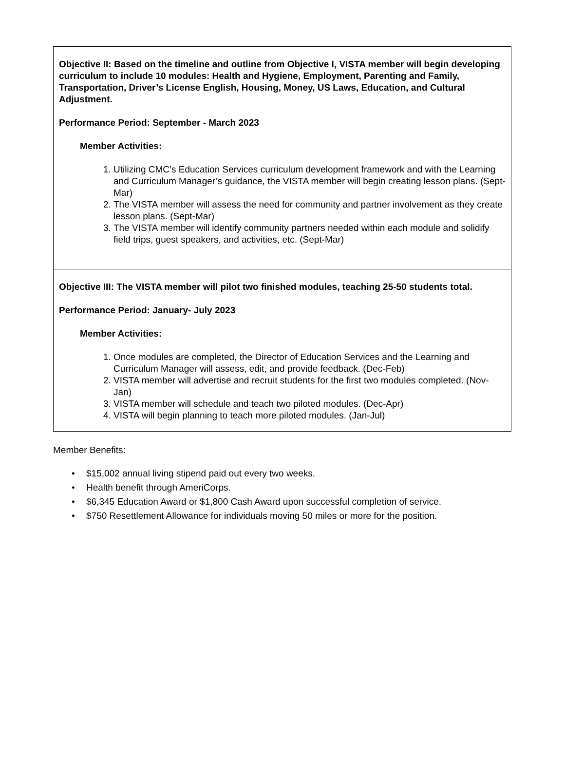Objective II: Based on the timeline and outline from Objective I, VISTA member will begin developing curriculum to include 10 modules: Health and Hygiene, Employment, Parenting and Family, Transportation, Driver’s License English, Housing, Money, US Laws, Education, and Cultural Adjustment.
Performance Period: September - March 2023
Member Activities:
1. Utilizing CMC’s Education Services curriculum development framework and with the Learning and Curriculum Manager’s guidance, the VISTA member will begin creating lesson plans. (Sept-Mar)
2. The VISTA member will assess the need for community and partner involvement as they create lesson plans. (Sept-Mar)
3. The VISTA member will identify community partners needed within each module and solidify field trips, guest speakers, and activities, etc. (Sept-Mar)
Objective III: The VISTA member will pilot two finished modules, teaching 25-50 students total.
Performance Period: January- July 2023
Member Activities:
1. Once modules are completed, the Director of Education Services and the Learning and Curriculum Manager will assess, edit, and provide feedback. (Dec-Feb)
2. VISTA member will advertise and recruit students for the first two modules completed. (Nov-Jan)
3. VISTA member will schedule and teach two piloted modules. (Dec-Apr)
4. VISTA will begin planning to teach more piloted modules. (Jan-Jul)
Member Benefits:
• $15,002 annual living stipend paid out every two weeks.
• Health benefit through AmeriCorps.
• $6,345 Education Award or $1,800 Cash Award upon successful completion of service.
• $750 Resettlement Allowance for individuals moving 50 miles or more for the position.